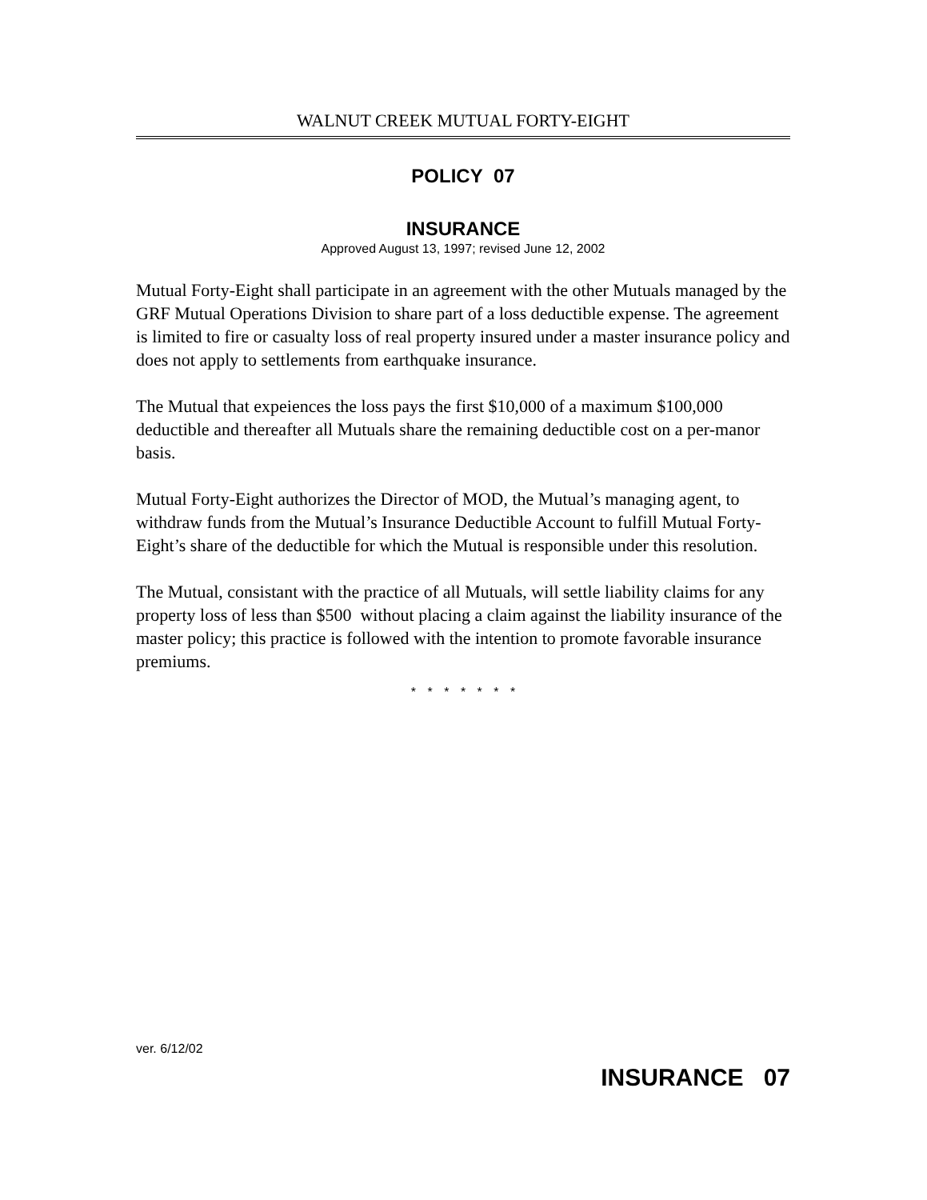WALNUT CREEK MUTUAL FORTY-EIGHT
POLICY 07
INSURANCE
Approved August 13, 1997; revised June 12, 2002
Mutual Forty-Eight shall participate in an agreement with the other Mutuals managed by the GRF Mutual Operations Division to share part of a loss deductible expense. The agreement is limited to fire or casualty loss of real property insured under a master insurance policy and does not apply to settlements from earthquake insurance.
The Mutual that expeiences the loss pays the first $10,000 of a maximum $100,000 deductible and thereafter all Mutuals share the remaining deductible cost on a per-manor basis.
Mutual Forty-Eight authorizes the Director of MOD, the Mutual’s managing agent, to withdraw funds from the Mutual’s Insurance Deductible Account to fulfill Mutual Forty-Eight’s share of the deductible for which the Mutual is responsible under this resolution.
The Mutual, consistant with the practice of all Mutuals, will settle liability claims for any property loss of less than $500 without placing a claim against the liability insurance of the master policy; this practice is followed with the intention to promote favorable insurance premiums.
* * * * * * *
ver. 6/12/02
INSURANCE 07